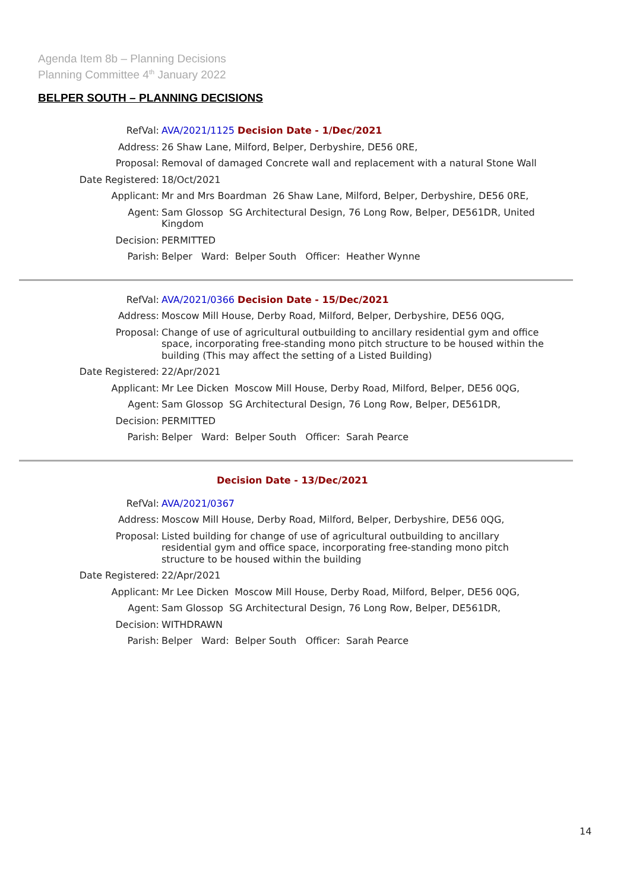Agenda Item 8b – Planning Decisions
Planning Committee 4<sup>th</sup> January 2022
BELPER SOUTH – PLANNING DECISIONS
| RefVal: | AVA/2021/1125 Decision Date - 1/Dec/2021 |
| Address: | 26 Shaw Lane, Milford, Belper, Derbyshire, DE56 0RE, |
| Proposal: | Removal of damaged Concrete wall and replacement with a natural Stone Wall |
| Date Registered: | 18/Oct/2021 |
| Applicant: | Mr and Mrs Boardman 26 Shaw Lane, Milford, Belper, Derbyshire, DE56 0RE, |
| Agent: | Sam Glossop SG Architectural Design, 76 Long Row, Belper, DE561DR, United Kingdom |
| Decision: | PERMITTED |
| Parish: | Belper Ward: Belper South Officer: Heather Wynne |
| RefVal: | AVA/2021/0366 Decision Date - 15/Dec/2021 |
| Address: | Moscow Mill House, Derby Road, Milford, Belper, Derbyshire, DE56 0QG, |
| Proposal: | Change of use of agricultural outbuilding to ancillary residential gym and office space, incorporating free-standing mono pitch structure to be housed within the building (This may affect the setting of a Listed Building) |
| Date Registered: | 22/Apr/2021 |
| Applicant: | Mr Lee Dicken Moscow Mill House, Derby Road, Milford, Belper, DE56 0QG, |
| Agent: | Sam Glossop SG Architectural Design, 76 Long Row, Belper, DE561DR, |
| Decision: | PERMITTED |
| Parish: | Belper Ward: Belper South Officer: Sarah Pearce |
Decision Date - 13/Dec/2021
| RefVal: | AVA/2021/0367 |
| Address: | Moscow Mill House, Derby Road, Milford, Belper, Derbyshire, DE56 0QG, |
| Proposal: | Listed building for change of use of agricultural outbuilding to ancillary residential gym and office space, incorporating free-standing mono pitch structure to be housed within the building |
| Date Registered: | 22/Apr/2021 |
| Applicant: | Mr Lee Dicken Moscow Mill House, Derby Road, Milford, Belper, DE56 0QG, |
| Agent: | Sam Glossop SG Architectural Design, 76 Long Row, Belper, DE561DR, |
| Decision: | WITHDRAWN |
| Parish: | Belper Ward: Belper South Officer: Sarah Pearce |
14